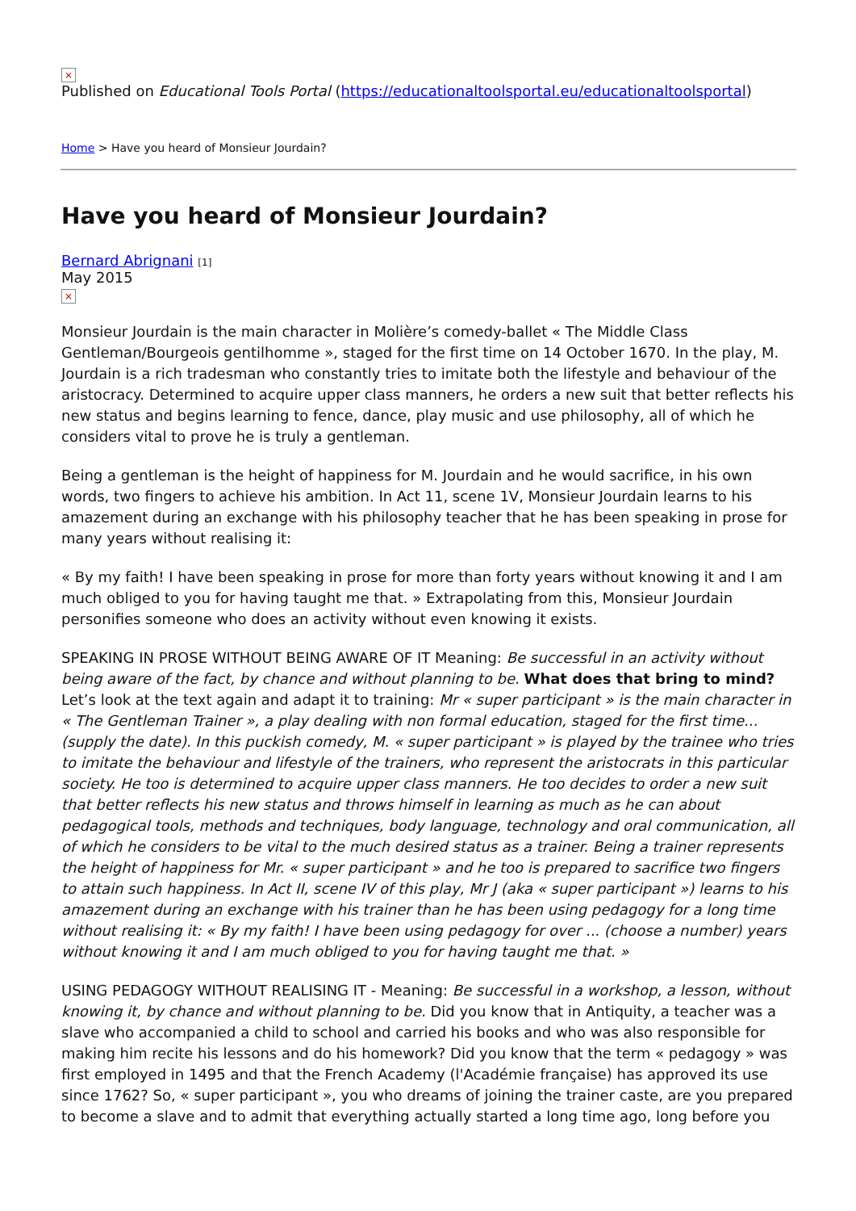×
Published on Educational Tools Portal (https://educationaltoolsportal.eu/educationaltoolsportal)
Home > Have you heard of Monsieur Jourdain?
Have you heard of Monsieur Jourdain?
Bernard Abrignani [1]
May 2015
×
Monsieur Jourdain is the main character in Molière’s comedy-ballet « The Middle Class Gentleman/Bourgeois gentilhomme », staged for the first time on 14 October 1670. In the play, M. Jourdain is a rich tradesman who constantly tries to imitate both the lifestyle and behaviour of the aristocracy. Determined to acquire upper class manners, he orders a new suit that better reflects his new status and begins learning to fence, dance, play music and use philosophy, all of which he considers vital to prove he is truly a gentleman.
Being a gentleman is the height of happiness for M. Jourdain and he would sacrifice, in his own words, two fingers to achieve his ambition. In Act 11, scene 1V, Monsieur Jourdain learns to his amazement during an exchange with his philosophy teacher that he has been speaking in prose for many years without realising it:
« By my faith! I have been speaking in prose for more than forty years without knowing it and I am much obliged to you for having taught me that. » Extrapolating from this, Monsieur Jourdain personifies someone who does an activity without even knowing it exists.
SPEAKING IN PROSE WITHOUT BEING AWARE OF IT Meaning: Be successful in an activity without being aware of the fact, by chance and without planning to be. What does that bring to mind? Let’s look at the text again and adapt it to training: Mr « super participant » is the main character in « The Gentleman Trainer », a play dealing with non formal education, staged for the first time... (supply the date). In this puckish comedy, M. « super participant » is played by the trainee who tries to imitate the behaviour and lifestyle of the trainers, who represent the aristocrats in this particular society. He too is determined to acquire upper class manners. He too decides to order a new suit that better reflects his new status and throws himself in learning as much as he can about pedagogical tools, methods and techniques, body language, technology and oral communication, all of which he considers to be vital to the much desired status as a trainer. Being a trainer represents the height of happiness for Mr. « super participant » and he too is prepared to sacrifice two fingers to attain such happiness. In Act II, scene IV of this play, Mr J (aka « super participant ») learns to his amazement during an exchange with his trainer than he has been using pedagogy for a long time without realising it: « By my faith! I have been using pedagogy for over ... (choose a number) years without knowing it and I am much obliged to you for having taught me that. »
USING PEDAGOGY WITHOUT REALISING IT - Meaning: Be successful in a workshop, a lesson, without knowing it, by chance and without planning to be. Did you know that in Antiquity, a teacher was a slave who accompanied a child to school and carried his books and who was also responsible for making him recite his lessons and do his homework? Did you know that the term « pedagogy » was first employed in 1495 and that the French Academy (l'Académie française) has approved its use since 1762? So, « super participant », you who dreams of joining the trainer caste, are you prepared to become a slave and to admit that everything actually started a long time ago, long before you